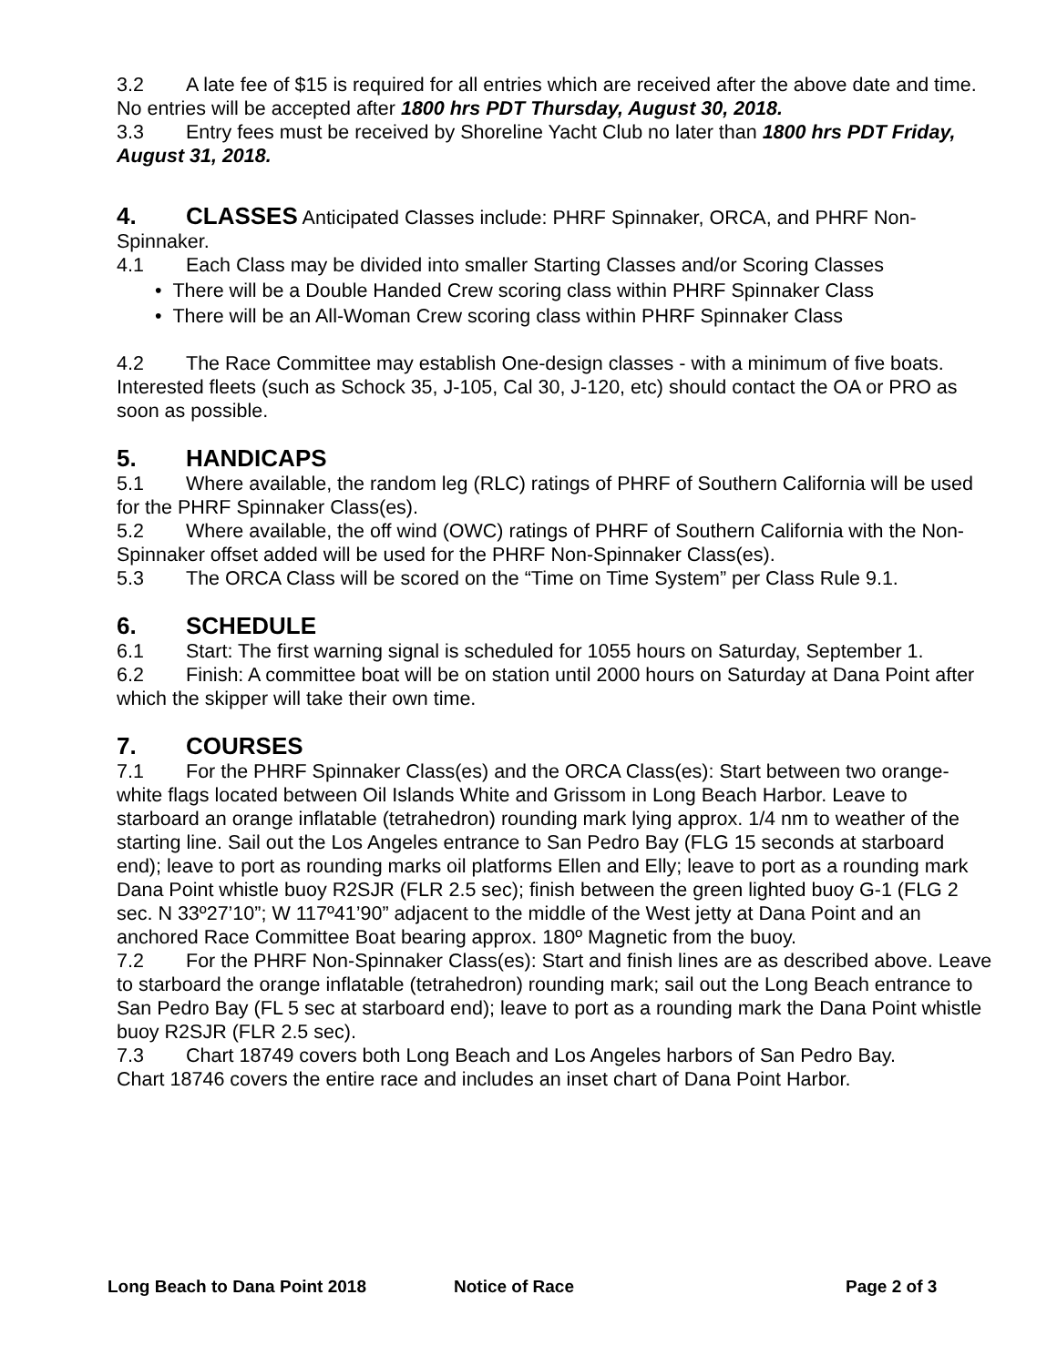3.2 A late fee of $15 is required for all entries which are received after the above date and time. No entries will be accepted after 1800 hrs PDT Thursday, August 30, 2018.
3.3 Entry fees must be received by Shoreline Yacht Club no later than 1800 hrs PDT Friday, August 31, 2018.
4. CLASSES Anticipated Classes include: PHRF Spinnaker, ORCA, and PHRF Non-Spinnaker.
4.1 Each Class may be divided into smaller Starting Classes and/or Scoring Classes
• There will be a Double Handed Crew scoring class within PHRF Spinnaker Class
• There will be an All-Woman Crew scoring class within PHRF Spinnaker Class
4.2 The Race Committee may establish One-design classes - with a minimum of five boats. Interested fleets (such as Schock 35, J-105, Cal 30, J-120, etc) should contact the OA or PRO as soon as possible.
5. HANDICAPS
5.1 Where available, the random leg (RLC) ratings of PHRF of Southern California will be used for the PHRF Spinnaker Class(es).
5.2 Where available, the off wind (OWC) ratings of PHRF of Southern California with the Non-Spinnaker offset added will be used for the PHRF Non-Spinnaker Class(es).
5.3 The ORCA Class will be scored on the “Time on Time System” per Class Rule 9.1.
6. SCHEDULE
6.1 Start: The first warning signal is scheduled for 1055 hours on Saturday, September 1.
6.2 Finish: A committee boat will be on station until 2000 hours on Saturday at Dana Point after which the skipper will take their own time.
7. COURSES
7.1 For the PHRF Spinnaker Class(es) and the ORCA Class(es): Start between two orange-white flags located between Oil Islands White and Grissom in Long Beach Harbor. Leave to starboard an orange inflatable (tetrahedron) rounding mark lying approx. 1/4 nm to weather of the starting line. Sail out the Los Angeles entrance to San Pedro Bay (FLG 15 seconds at starboard end); leave to port as rounding marks oil platforms Ellen and Elly; leave to port as a rounding mark Dana Point whistle buoy R2SJR (FLR 2.5 sec); finish between the green lighted buoy G-1 (FLG 2 sec. N 33º27’10”; W 117º41’90” adjacent to the middle of the West jetty at Dana Point and an anchored Race Committee Boat bearing approx. 180º Magnetic from the buoy.
7.2 For the PHRF Non-Spinnaker Class(es): Start and finish lines are as described above. Leave to starboard the orange inflatable (tetrahedron) rounding mark; sail out the Long Beach entrance to San Pedro Bay (FL 5 sec at starboard end); leave to port as a rounding mark the Dana Point whistle buoy R2SJR (FLR 2.5 sec).
7.3 Chart 18749 covers both Long Beach and Los Angeles harbors of San Pedro Bay. Chart 18746 covers the entire race and includes an inset chart of Dana Point Harbor.
Long Beach to Dana Point 2018 Notice of Race Page 2 of 3